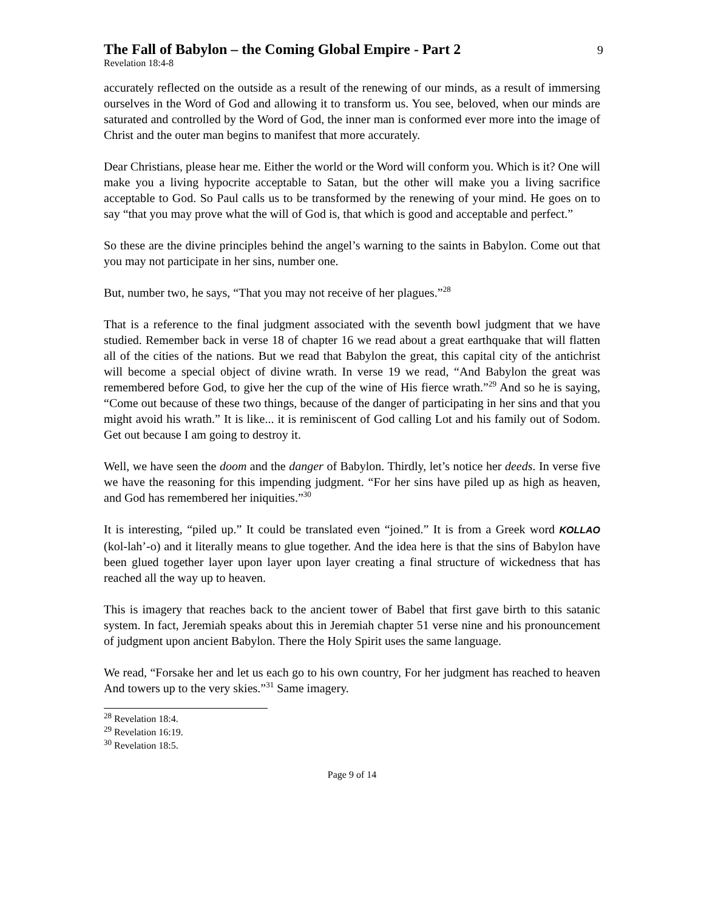The Fall of Babylon – the Coming Global Empire - Part 2
9
Revelation 18:4-8
accurately reflected on the outside as a result of the renewing of our minds, as a result of immersing ourselves in the Word of God and allowing it to transform us. You see, beloved, when our minds are saturated and controlled by the Word of God, the inner man is conformed ever more into the image of Christ and the outer man begins to manifest that more accurately.
Dear Christians, please hear me. Either the world or the Word will conform you. Which is it? One will make you a living hypocrite acceptable to Satan, but the other will make you a living sacrifice acceptable to God. So Paul calls us to be transformed by the renewing of your mind. He goes on to say “that you may prove what the will of God is, that which is good and acceptable and perfect.”
So these are the divine principles behind the angel’s warning to the saints in Babylon. Come out that you may not participate in her sins, number one.
But, number two, he says, “That you may not receive of her plagues.”<sup>28</sup>
That is a reference to the final judgment associated with the seventh bowl judgment that we have studied. Remember back in verse 18 of chapter 16 we read about a great earthquake that will flatten all of the cities of the nations. But we read that Babylon the great, this capital city of the antichrist will become a special object of divine wrath. In verse 19 we read, “And Babylon the great was remembered before God, to give her the cup of the wine of His fierce wrath.”<sup>29</sup> And so he is saying, “Come out because of these two things, because of the danger of participating in her sins and that you might avoid his wrath.” It is like... it is reminiscent of God calling Lot and his family out of Sodom. Get out because I am going to destroy it.
Well, we have seen the doom and the danger of Babylon. Thirdly, let’s notice her deeds. In verse five we have the reasoning for this impending judgment. “For her sins have piled up as high as heaven, and God has remembered her iniquities.”<sup>30</sup>
It is interesting, “piled up.” It could be translated even “joined.” It is from a Greek word KOLLAO (kol-lah’-o) and it literally means to glue together. And the idea here is that the sins of Babylon have been glued together layer upon layer upon layer creating a final structure of wickedness that has reached all the way up to heaven.
This is imagery that reaches back to the ancient tower of Babel that first gave birth to this satanic system. In fact, Jeremiah speaks about this in Jeremiah chapter 51 verse nine and his pronouncement of judgment upon ancient Babylon. There the Holy Spirit uses the same language.
We read, “Forsake her and let us each go to his own country, For her judgment has reached to heaven And towers up to the very skies.”<sup>31</sup> Same imagery.
<sup>28</sup> Revelation 18:4.
<sup>29</sup> Revelation 16:19.
<sup>30</sup> Revelation 18:5.
Page 9 of 14